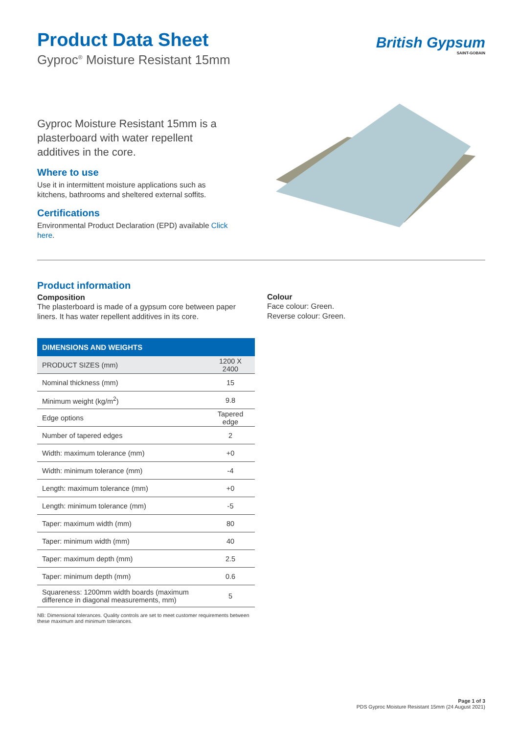Product Data Sheet
Gyproc<sup>®</sup> Moisture Resistant 15mm
British Gypsum
SAINT-GOBAIN
Gyproc Moisture Resistant 15mm is a plasterboard with water repellent additives in the core.
Where to use
Use it in intermittent moisture applications such as kitchens, bathrooms and sheltered external soffits.
Certifications
Environmental Product Declaration (EPD) available Click here.
Product information
Composition
The plasterboard is made of a gypsum core between paper liners. It has water repellent additives in its core.
| DIMENSIONS AND WEIGHTS | |
| --- | --- |
| PRODUCT SIZES (mm) | 1200 X 2400 |
| Nominal thickness (mm) | 15 |
| Minimum weight (kg/m<sup>2</sup>) | 9.8 |
| Edge options | Tapered edge |
| Number of tapered edges | 2 |
| Width: maximum tolerance (mm) | +0 |
| Width: minimum tolerance (mm) | -4 |
| Length: maximum tolerance (mm) | +0 |
| Length: minimum tolerance (mm) | -5 |
| Taper: maximum width (mm) | 80 |
| Taper: minimum width (mm) | 40 |
| Taper: maximum depth (mm) | 2.5 |
| Taper: minimum depth (mm) | 0.6 |
| Squareness: 1200mm width boards (maximum difference in diagonal measurements, mm) | 5 |
NB: Dimensional tolerances. Quality controls are set to meet customer requirements between these maximum and minimum tolerances.
Colour
Face colour: Green.
Reverse colour: Green.
Page 1 of 3
PDS Gyproc Moisture Resistant 15mm (24 August 2021)